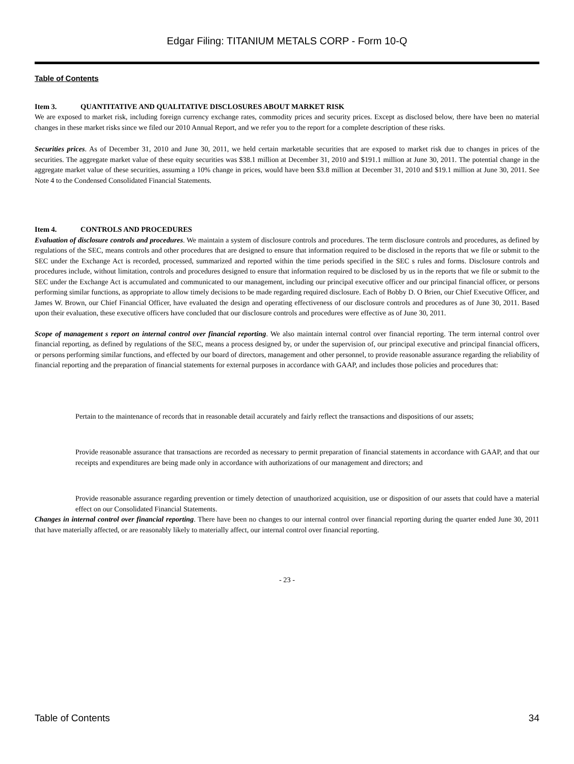Edgar Filing: TITANIUM METALS CORP - Form 10-Q
Table of Contents
Item 3. QUANTITATIVE AND QUALITATIVE DISCLOSURES ABOUT MARKET RISK
We are exposed to market risk, including foreign currency exchange rates, commodity prices and security prices. Except as disclosed below, there have been no material changes in these market risks since we filed our 2010 Annual Report, and we refer you to the report for a complete description of these risks.
Securities prices. As of December 31, 2010 and June 30, 2011, we held certain marketable securities that are exposed to market risk due to changes in prices of the securities. The aggregate market value of these equity securities was $38.1 million at December 31, 2010 and $191.1 million at June 30, 2011. The potential change in the aggregate market value of these securities, assuming a 10% change in prices, would have been $3.8 million at December 31, 2010 and $19.1 million at June 30, 2011. See Note 4 to the Condensed Consolidated Financial Statements.
Item 4. CONTROLS AND PROCEDURES
Evaluation of disclosure controls and procedures. We maintain a system of disclosure controls and procedures. The term disclosure controls and procedures, as defined by regulations of the SEC, means controls and other procedures that are designed to ensure that information required to be disclosed in the reports that we file or submit to the SEC under the Exchange Act is recorded, processed, summarized and reported within the time periods specified in the SEC s rules and forms. Disclosure controls and procedures include, without limitation, controls and procedures designed to ensure that information required to be disclosed by us in the reports that we file or submit to the SEC under the Exchange Act is accumulated and communicated to our management, including our principal executive officer and our principal financial officer, or persons performing similar functions, as appropriate to allow timely decisions to be made regarding required disclosure. Each of Bobby D. O Brien, our Chief Executive Officer, and James W. Brown, our Chief Financial Officer, have evaluated the design and operating effectiveness of our disclosure controls and procedures as of June 30, 2011. Based upon their evaluation, these executive officers have concluded that our disclosure controls and procedures were effective as of June 30, 2011.
Scope of management s report on internal control over financial reporting. We also maintain internal control over financial reporting. The term internal control over financial reporting, as defined by regulations of the SEC, means a process designed by, or under the supervision of, our principal executive and principal financial officers, or persons performing similar functions, and effected by our board of directors, management and other personnel, to provide reasonable assurance regarding the reliability of financial reporting and the preparation of financial statements for external purposes in accordance with GAAP, and includes those policies and procedures that:
Pertain to the maintenance of records that in reasonable detail accurately and fairly reflect the transactions and dispositions of our assets;
Provide reasonable assurance that transactions are recorded as necessary to permit preparation of financial statements in accordance with GAAP, and that our receipts and expenditures are being made only in accordance with authorizations of our management and directors; and
Provide reasonable assurance regarding prevention or timely detection of unauthorized acquisition, use or disposition of our assets that could have a material effect on our Consolidated Financial Statements.
Changes in internal control over financial reporting. There have been no changes to our internal control over financial reporting during the quarter ended June 30, 2011 that have materially affected, or are reasonably likely to materially affect, our internal control over financial reporting.
- 23 -
Table of Contents 34